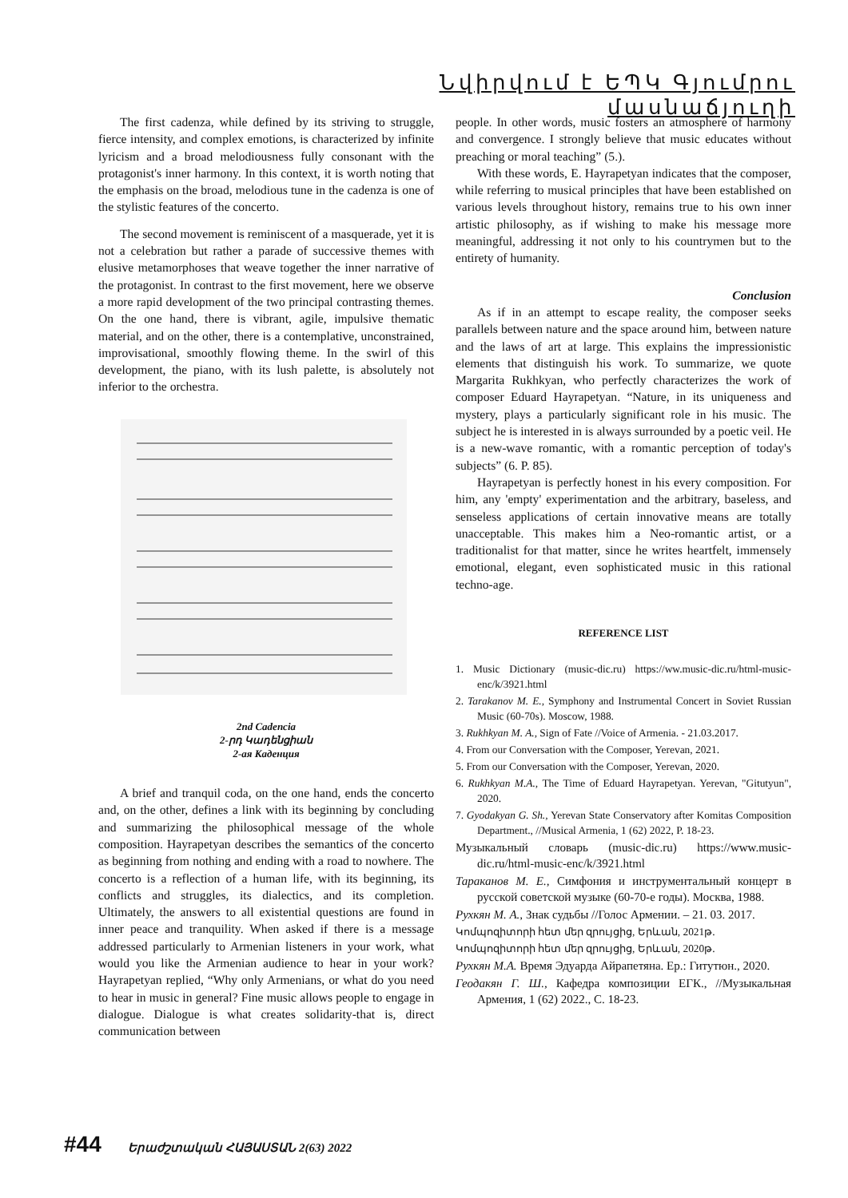Նվիրվում է ԵՊԿ Գյումրու մասնաճյուղի
The first cadenza, while defined by its striving to struggle, fierce intensity, and complex emotions, is characterized by infinite lyricism and a broad melodiousness fully consonant with the protagonist's inner harmony. In this context, it is worth noting that the emphasis on the broad, melodious tune in the cadenza is one of the stylistic features of the concerto.
The second movement is reminiscent of a masquerade, yet it is not a celebration but rather a parade of successive themes with elusive metamorphoses that weave together the inner narrative of the protagonist. In contrast to the first movement, here we observe a more rapid development of the two principal contrasting themes. On the one hand, there is vibrant, agile, impulsive thematic material, and on the other, there is a contemplative, unconstrained, improvisational, smoothly flowing theme. In the swirl of this development, the piano, with its lush palette, is absolutely not inferior to the orchestra.
2nd Cadencia
2-րդ Կադենցիան
2-ая Каденция
A brief and tranquil coda, on the one hand, ends the concerto and, on the other, defines a link with its beginning by concluding and summarizing the philosophical message of the whole composition. Hayrapetyan describes the semantics of the concerto as beginning from nothing and ending with a road to nowhere. The concerto is a reflection of a human life, with its beginning, its conflicts and struggles, its dialectics, and its completion. Ultimately, the answers to all existential questions are found in inner peace and tranquility. When asked if there is a message addressed particularly to Armenian listeners in your work, what would you like the Armenian audience to hear in your work? Hayrapetyan replied, “Why only Armenians, or what do you need to hear in music in general? Fine music allows people to engage in dialogue. Dialogue is what creates solidarity-that is, direct communication between
people. In other words, music fosters an atmosphere of harmony and convergence. I strongly believe that music educates without preaching or moral teaching” (5.).
With these words, E. Hayrapetyan indicates that the composer, while referring to musical principles that have been established on various levels throughout history, remains true to his own inner artistic philosophy, as if wishing to make his message more meaningful, addressing it not only to his countrymen but to the entirety of humanity.
Conclusion
As if in an attempt to escape reality, the composer seeks parallels between nature and the space around him, between nature and the laws of art at large. This explains the impressionistic elements that distinguish his work. To summarize, we quote Margarita Rukhkyan, who perfectly characterizes the work of composer Eduard Hayrapetyan. “Nature, in its uniqueness and mystery, plays a particularly significant role in his music. The subject he is interested in is always surrounded by a poetic veil. He is a new-wave romantic, with a romantic perception of today's subjects” (6. P. 85).
Hayrapetyan is perfectly honest in his every composition. For him, any 'empty' experimentation and the arbitrary, baseless, and senseless applications of certain innovative means are totally unacceptable. This makes him a Neo-romantic artist, or a traditionalist for that matter, since he writes heartfelt, immensely emotional, elegant, even sophisticated music in this rational techno-age.
REFERENCE LIST
1. Music Dictionary (music-dic.ru) https://ww.music-dic.ru/html-music-enc/k/3921.html
2. Tarakanov M. E., Symphony and Instrumental Concert in Soviet Russian Music (60-70s). Moscow, 1988.
3. Rukhkyan M. A., Sign of Fate //Voice of Armenia. - 21.03.2017.
4. From our Conversation with the Composer, Yerevan, 2021.
5. From our Conversation with the Composer, Yerevan, 2020.
6. Rukhkyan M.A., The Time of Eduard Hayrapetyan. Yerevan, "Gitutyun", 2020.
7. Gyodakyan G. Sh., Yerevan State Conservatory after Komitas Composition Department., //Musical Armenia, 1 (62) 2022, P. 18-23.
Музыкальный словарь (music-dic.ru) https://www.music-dic.ru/html-music-enc/k/3921.html
Тараканов М. Е., Симфония и инструментальный концерт в русской советской музыке (60-70-е годы). Москва, 1988.
Рухкян М. А., Знак судьбы //Голос Армении. – 21. 03. 2017.
Կոմպոզիտորի հետ մեր զրույցից, Երևան, 2021թ.
Կոմպոզիտորի հետ մեր զրույցից, Երևան, 2020թ.
Рухкян М.А. Время Эдуарда Айрапетяна. Ер.: Гитутюн., 2020.
Геодакян Г. Ш., Кафедра композиции ЕГК., //Музыкальная Армения, 1 (62) 2022., С. 18-23.
#44 Երաժշտական ՀԱՅԱՍՏԱՆ 2(63) 2022